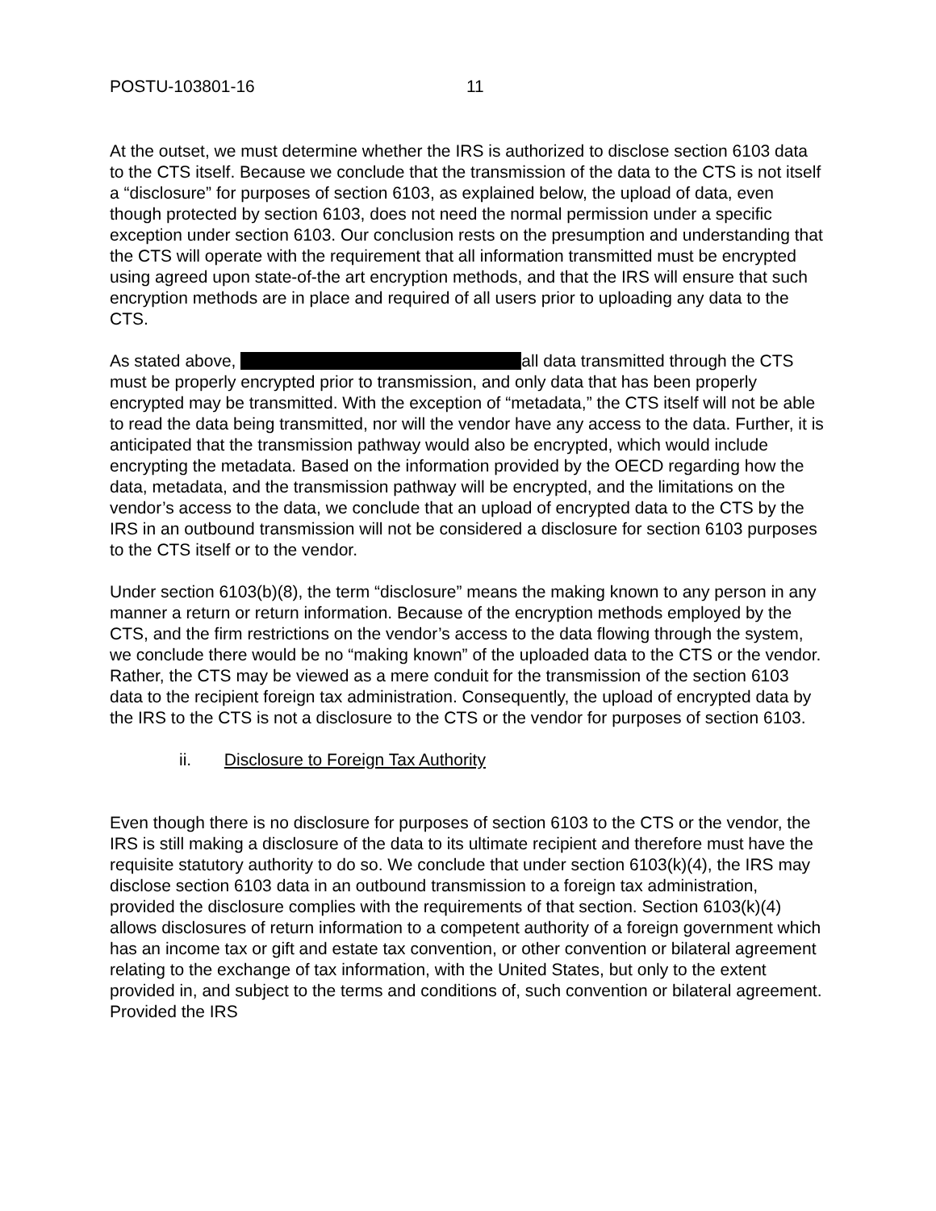POSTU-103801-16 11
At the outset, we must determine whether the IRS is authorized to disclose section 6103 data to the CTS itself. Because we conclude that the transmission of the data to the CTS is not itself a “disclosure” for purposes of section 6103, as explained below, the upload of data, even though protected by section 6103, does not need the normal permission under a specific exception under section 6103. Our conclusion rests on the presumption and understanding that the CTS will operate with the requirement that all information transmitted must be encrypted using agreed upon state-of-the art encryption methods, and that the IRS will ensure that such encryption methods are in place and required of all users prior to uploading any data to the CTS.
As stated above, all data transmitted through the CTS must be properly encrypted prior to transmission, and only data that has been properly encrypted may be transmitted. With the exception of “metadata,” the CTS itself will not be able to read the data being transmitted, nor will the vendor have any access to the data. Further, it is anticipated that the transmission pathway would also be encrypted, which would include encrypting the metadata. Based on the information provided by the OECD regarding how the data, metadata, and the transmission pathway will be encrypted, and the limitations on the vendor’s access to the data, we conclude that an upload of encrypted data to the CTS by the IRS in an outbound transmission will not be considered a disclosure for section 6103 purposes to the CTS itself or to the vendor.
Under section 6103(b)(8), the term “disclosure” means the making known to any person in any manner a return or return information. Because of the encryption methods employed by the CTS, and the firm restrictions on the vendor’s access to the data flowing through the system, we conclude there would be no “making known” of the uploaded data to the CTS or the vendor. Rather, the CTS may be viewed as a mere conduit for the transmission of the section 6103 data to the recipient foreign tax administration. Consequently, the upload of encrypted data by the IRS to the CTS is not a disclosure to the CTS or the vendor for purposes of section 6103.
ii. Disclosure to Foreign Tax Authority
Even though there is no disclosure for purposes of section 6103 to the CTS or the vendor, the IRS is still making a disclosure of the data to its ultimate recipient and therefore must have the requisite statutory authority to do so. We conclude that under section 6103(k)(4), the IRS may disclose section 6103 data in an outbound transmission to a foreign tax administration, provided the disclosure complies with the requirements of that section. Section 6103(k)(4) allows disclosures of return information to a competent authority of a foreign government which has an income tax or gift and estate tax convention, or other convention or bilateral agreement relating to the exchange of tax information, with the United States, but only to the extent provided in, and subject to the terms and conditions of, such convention or bilateral agreement. Provided the IRS